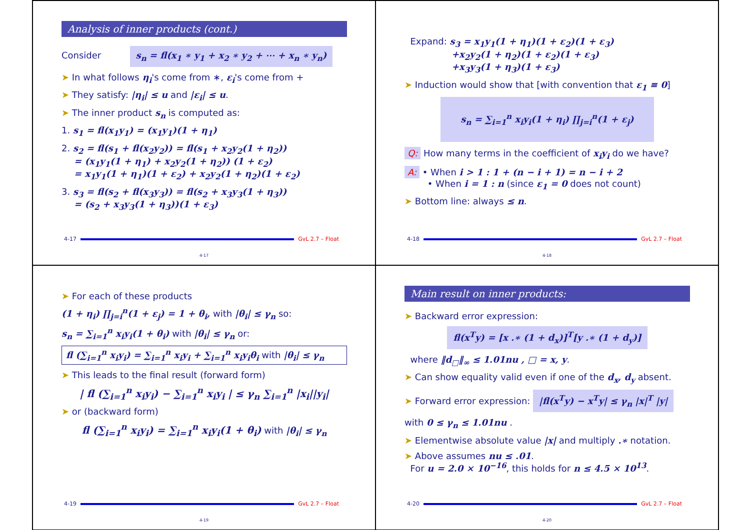Analysis of inner products (cont.)
Consider s<sub>n</sub> = fl(x<sub>1</sub> ∗ y<sub>1</sub> + x<sub>2</sub> ∗ y<sub>2</sub> + ⋯ + x<sub>n</sub> ∗ y<sub>n</sub>)
➤ In what follows η<sub>i</sub>'s come from ∗, ε<sub>i</sub>'s come from +
➤ They satisfy: |η<sub>i</sub>| ≤ u and |ε<sub>i</sub>| ≤ u.
➤ The inner product s<sub>n</sub> is computed as:
1. s<sub>1</sub> = fl(x<sub>1</sub>y<sub>1</sub>) = (x<sub>1</sub>y<sub>1</sub>)(1 + η<sub>1</sub>)
2. s<sub>2</sub> = fl(s<sub>1</sub> + fl(x<sub>2</sub>y<sub>2</sub>)) = fl(s<sub>1</sub> + x<sub>2</sub>y<sub>2</sub>(1 + η<sub>2</sub>))
= (x<sub>1</sub>y<sub>1</sub>(1 + η<sub>1</sub>) + x<sub>2</sub>y<sub>2</sub>(1 + η<sub>2</sub>)) (1 + ε<sub>2</sub>)
= x<sub>1</sub>y<sub>1</sub>(1 + η<sub>1</sub>)(1 + ε<sub>2</sub>) + x<sub>2</sub>y<sub>2</sub>(1 + η<sub>2</sub>)(1 + ε<sub>2</sub>)
3. s<sub>3</sub> = fl(s<sub>2</sub> + fl(x<sub>3</sub>y<sub>3</sub>)) = fl(s<sub>2</sub> + x<sub>3</sub>y<sub>3</sub>(1 + η<sub>3</sub>))
= (s<sub>2</sub> + x<sub>3</sub>y<sub>3</sub>(1 + η<sub>3</sub>))(1 + ε<sub>3</sub>)
4-17 GvL 2.7 – Float
4-17
Expand: s<sub>3</sub> = x<sub>1</sub>y<sub>1</sub>(1 + η<sub>1</sub>)(1 + ε<sub>2</sub>)(1 + ε<sub>3</sub>)
+x<sub>2</sub>y<sub>2</sub>(1 + η<sub>2</sub>)(1 + ε<sub>2</sub>)(1 + ε<sub>3</sub>)
+x<sub>3</sub>y<sub>3</sub>(1 + η<sub>3</sub>)(1 + ε<sub>3</sub>)
➤ Induction would show that [with convention that ε<sub>1</sub> ≡ 0]
s<sub>n</sub> = ∑<sub>i=1</sub><sup>n</sup> x<sub>i</sub>y<sub>i</sub>(1 + η<sub>i</sub>) ∏<sub>j=i</sub><sup>n</sup>(1 + ε<sub>j</sub>)
Q: How many terms in the coefficient of x<sub>i</sub>y<sub>i</sub> do we have?
A: • When i > 1 : 1 + (n − i + 1) = n − i + 2
• When i = 1 : n (since ε<sub>1</sub> = 0 does not count)
➤ Bottom line: always ≤ n.
4-18 GvL 2.7 – Float
4-18
➤ For each of these products
(1 + η<sub>i</sub>) ∏<sub>j=i</sub><sup>n</sup>(1 + ε<sub>j</sub>) = 1 + θ<sub>i</sub>, with |θ<sub>i</sub>| ≤ γ<sub>n</sub> so:
s<sub>n</sub> = ∑<sub>i=1</sub><sup>n</sup> x<sub>i</sub>y<sub>i</sub>(1 + θ<sub>i</sub>) with |θ<sub>i</sub>| ≤ γ<sub>n</sub> or:
fl (∑<sub>i=1</sub><sup>n</sup> x<sub>i</sub>y<sub>i</sub>) = ∑<sub>i=1</sub><sup>n</sup> x<sub>i</sub>y<sub>i</sub> + ∑<sub>i=1</sub><sup>n</sup> x<sub>i</sub>y<sub>i</sub>θ<sub>i</sub> with |θ<sub>i</sub>| ≤ γ<sub>n</sub>
➤ This leads to the final result (forward form)
| fl (∑<sub>i=1</sub><sup>n</sup> x<sub>i</sub>y<sub>i</sub>) − ∑<sub>i=1</sub><sup>n</sup> x<sub>i</sub>y<sub>i</sub> | ≤ γ<sub>n</sub> ∑<sub>i=1</sub><sup>n</sup> |x<sub>i</sub>||y<sub>i</sub>|
➤ or (backward form)
fl (∑<sub>i=1</sub><sup>n</sup> x<sub>i</sub>y<sub>i</sub>) = ∑<sub>i=1</sub><sup>n</sup> x<sub>i</sub>y<sub>i</sub>(1 + θ<sub>i</sub>) with |θ<sub>i</sub>| ≤ γ<sub>n</sub>
4-19 GvL 2.7 – Float
4-19
Main result on inner products:
➤ Backward error expression:
fl(x<sup>T</sup>y) = [x .∗ (1 + d<sub>x</sub>)]<sup>T</sup>[y .∗ (1 + d<sub>y</sub>)]
where ‖d<sub>□</sub>‖<sub>∞</sub> ≤ 1.01nu , □ = x, y.
➤ Can show equality valid even if one of the d<sub>x</sub>, d<sub>y</sub> absent.
➤ Forward error expression: |fl(x<sup>T</sup>y) − x<sup>T</sup>y| ≤ γ<sub>n</sub> |x|<sup>T</sup> |y|
with 0 ≤ γ<sub>n</sub> ≤ 1.01nu .
➤ Elementwise absolute value |x| and multiply .∗ notation.
➤ Above assumes nu ≤ .01.
For u = 2.0 × 10<sup>−16</sup>, this holds for n ≤ 4.5 × 10<sup>13</sup>.
4-20 GvL 2.7 – Float
4-20